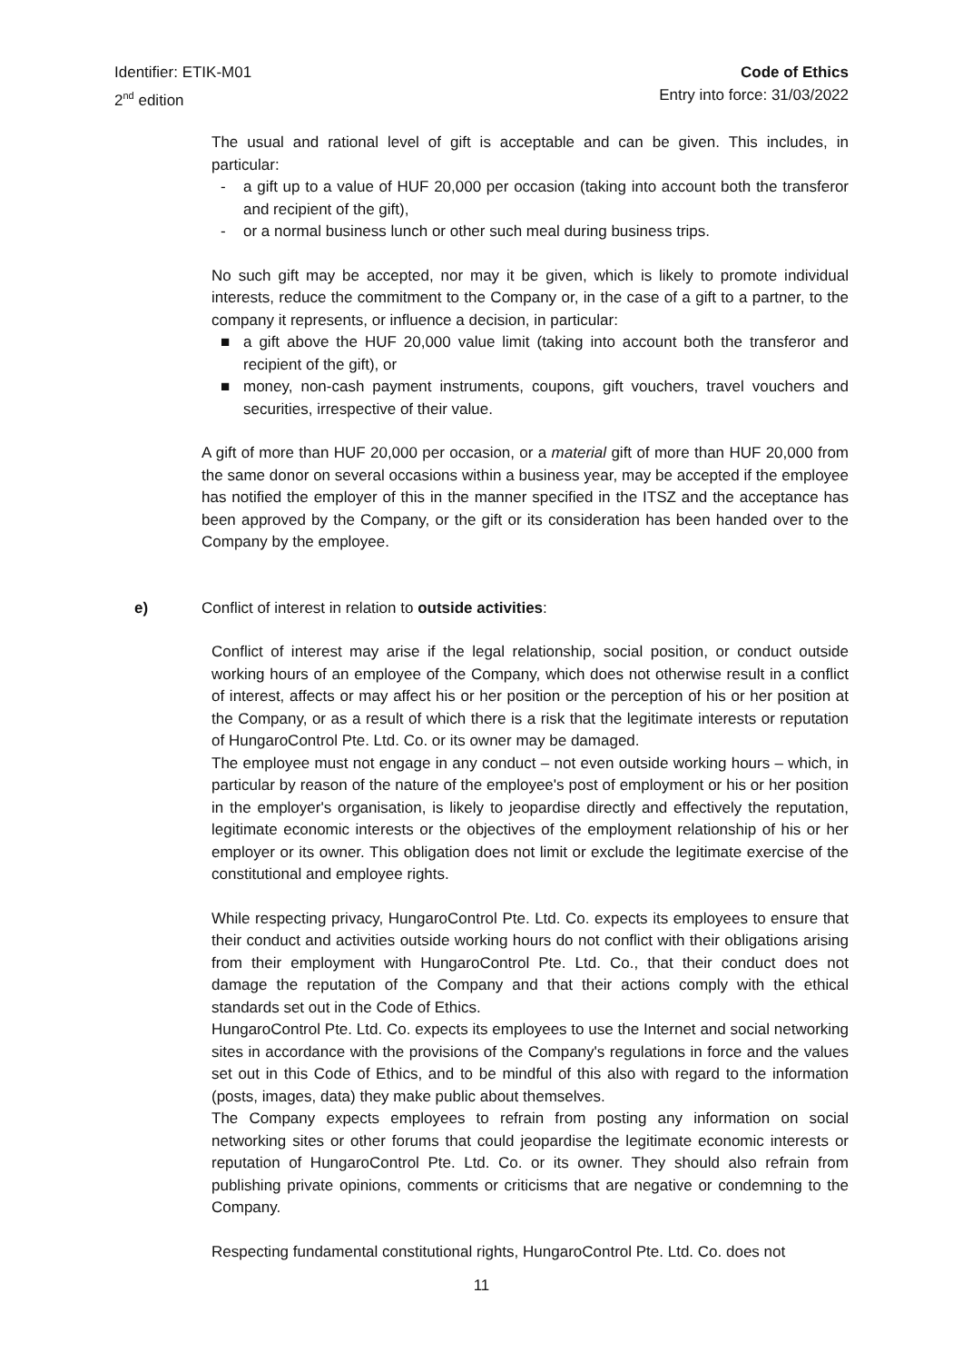Identifier: ETIK-M01
2<sup>nd</sup> edition
Code of Ethics
Entry into force: 31/03/2022
The usual and rational level of gift is acceptable and can be given. This includes, in particular:
- a gift up to a value of HUF 20,000 per occasion (taking into account both the transferor and recipient of the gift),
- or a normal business lunch or other such meal during business trips.
No such gift may be accepted, nor may it be given, which is likely to promote individual interests, reduce the commitment to the Company or, in the case of a gift to a partner, to the company it represents, or influence a decision, in particular:
■ a gift above the HUF 20,000 value limit (taking into account both the transferor and recipient of the gift), or
■ money, non-cash payment instruments, coupons, gift vouchers, travel vouchers and securities, irrespective of their value.
A gift of more than HUF 20,000 per occasion, or a material gift of more than HUF 20,000 from the same donor on several occasions within a business year, may be accepted if the employee has notified the employer of this in the manner specified in the ITSZ and the acceptance has been approved by the Company, or the gift or its consideration has been handed over to the Company by the employee.
e) Conflict of interest in relation to outside activities:
Conflict of interest may arise if the legal relationship, social position, or conduct outside working hours of an employee of the Company, which does not otherwise result in a conflict of interest, affects or may affect his or her position or the perception of his or her position at the Company, or as a result of which there is a risk that the legitimate interests or reputation of HungaroControl Pte. Ltd. Co. or its owner may be damaged.
The employee must not engage in any conduct – not even outside working hours – which, in particular by reason of the nature of the employee's post of employment or his or her position in the employer's organisation, is likely to jeopardise directly and effectively the reputation, legitimate economic interests or the objectives of the employment relationship of his or her employer or its owner. This obligation does not limit or exclude the legitimate exercise of the constitutional and employee rights.
While respecting privacy, HungaroControl Pte. Ltd. Co. expects its employees to ensure that their conduct and activities outside working hours do not conflict with their obligations arising from their employment with HungaroControl Pte. Ltd. Co., that their conduct does not damage the reputation of the Company and that their actions comply with the ethical standards set out in the Code of Ethics.
HungaroControl Pte. Ltd. Co. expects its employees to use the Internet and social networking sites in accordance with the provisions of the Company's regulations in force and the values set out in this Code of Ethics, and to be mindful of this also with regard to the information (posts, images, data) they make public about themselves.
The Company expects employees to refrain from posting any information on social networking sites or other forums that could jeopardise the legitimate economic interests or reputation of HungaroControl Pte. Ltd. Co. or its owner. They should also refrain from publishing private opinions, comments or criticisms that are negative or condemning to the Company.
Respecting fundamental constitutional rights, HungaroControl Pte. Ltd. Co. does not
11